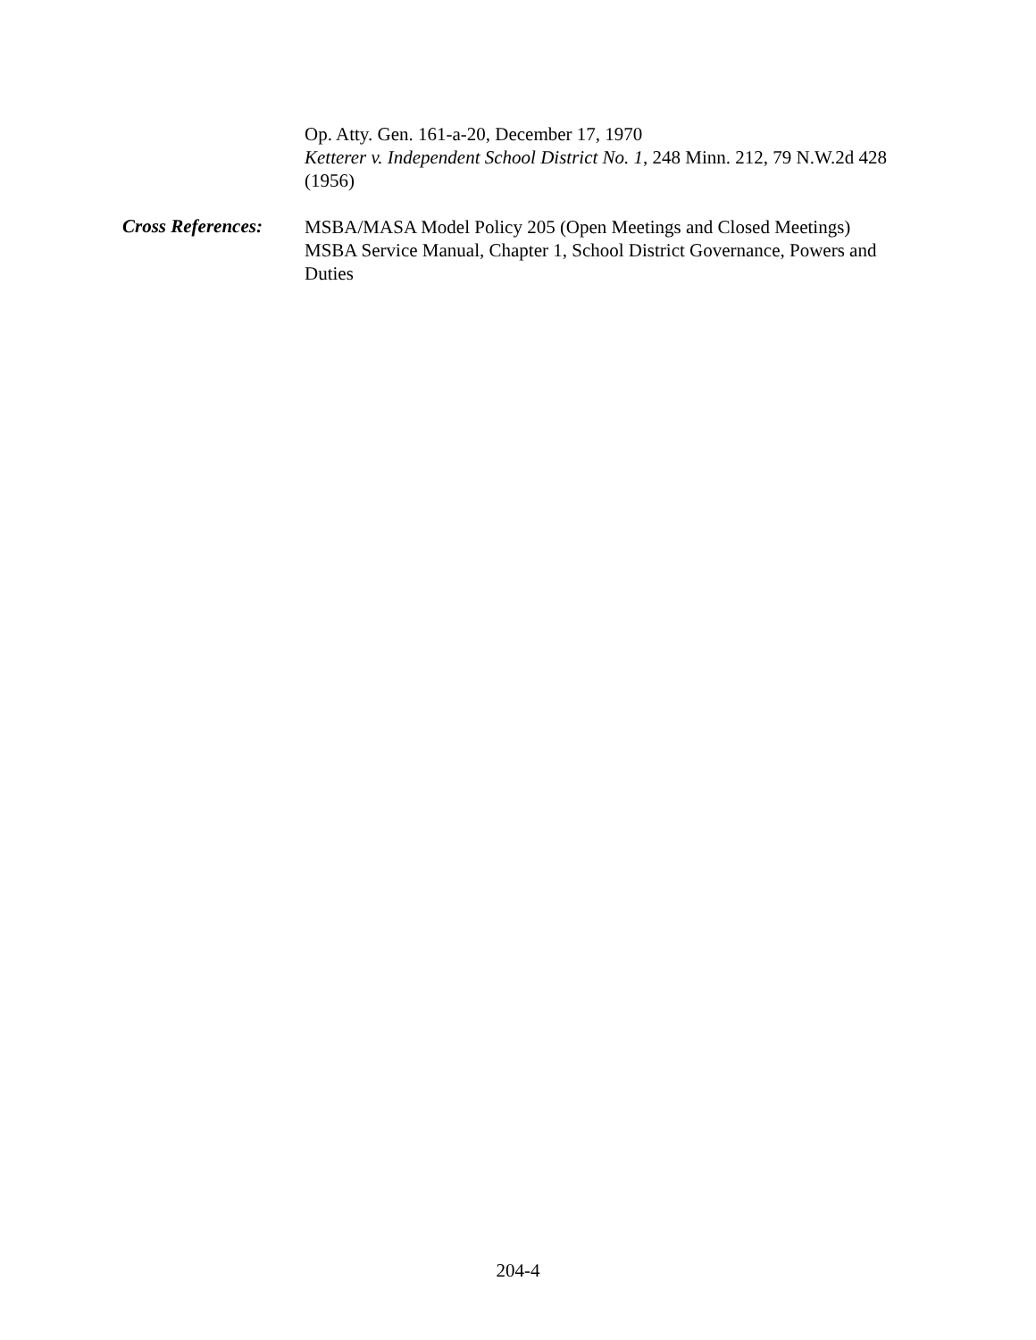Op. Atty. Gen. 161-a-20, December 17, 1970
Ketterer v. Independent School District No. 1, 248 Minn. 212, 79 N.W.2d 428 (1956)
Cross References:
MSBA/MASA Model Policy 205 (Open Meetings and Closed Meetings)
MSBA Service Manual, Chapter 1, School District Governance, Powers and Duties
204-4